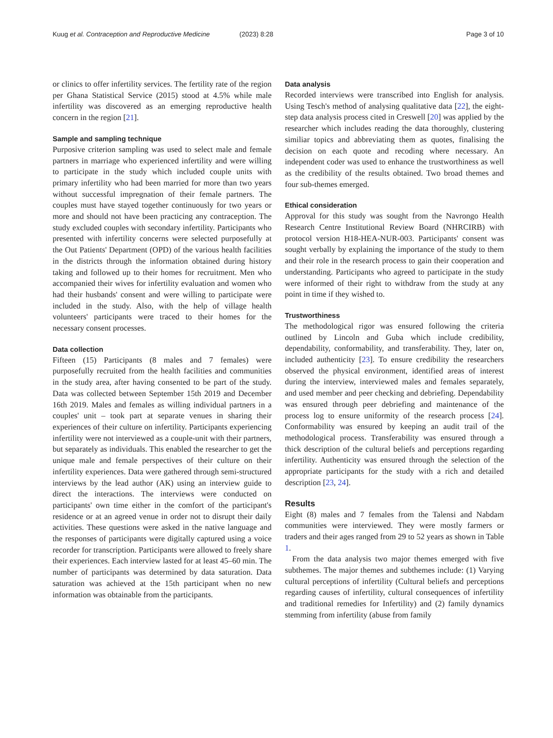Kuug et al. Contraception and Reproductive Medicine (2023) 8:28 Page 3 of 10
or clinics to offer infertility services. The fertility rate of the region per Ghana Statistical Service (2015) stood at 4.5% while male infertility was discovered as an emerging reproductive health concern in the region [21].
Sample and sampling technique
Purposive criterion sampling was used to select male and female partners in marriage who experienced infertility and were willing to participate in the study which included couple units with primary infertility who had been married for more than two years without successful impregnation of their female partners. The couples must have stayed together continuously for two years or more and should not have been practicing any contraception. The study excluded couples with secondary infertility. Participants who presented with infertility concerns were selected purposefully at the Out Patients' Department (OPD) of the various health facilities in the districts through the information obtained during history taking and followed up to their homes for recruitment. Men who accompanied their wives for infertility evaluation and women who had their husbands' consent and were willing to participate were included in the study. Also, with the help of village health volunteers' participants were traced to their homes for the necessary consent processes.
Data collection
Fifteen (15) Participants (8 males and 7 females) were purposefully recruited from the health facilities and communities in the study area, after having consented to be part of the study. Data was collected between September 15th 2019 and December 16th 2019. Males and females as willing individual partners in a couples' unit – took part at separate venues in sharing their experiences of their culture on infertility. Participants experiencing infertility were not interviewed as a couple-unit with their partners, but separately as individuals. This enabled the researcher to get the unique male and female perspectives of their culture on their infertility experiences. Data were gathered through semi-structured interviews by the lead author (AK) using an interview guide to direct the interactions. The interviews were conducted on participants' own time either in the comfort of the participant's residence or at an agreed venue in order not to disrupt their daily activities. These questions were asked in the native language and the responses of participants were digitally captured using a voice recorder for transcription. Participants were allowed to freely share their experiences. Each interview lasted for at least 45–60 min. The number of participants was determined by data saturation. Data saturation was achieved at the 15th participant when no new information was obtainable from the participants.
Data analysis
Recorded interviews were transcribed into English for analysis. Using Tesch's method of analysing qualitative data [22], the eight-step data analysis process cited in Creswell [20] was applied by the researcher which includes reading the data thoroughly, clustering similiar topics and abbreviating them as quotes, finalising the decision on each quote and recoding where necessary. An independent coder was used to enhance the trustworthiness as well as the credibility of the results obtained. Two broad themes and four sub-themes emerged.
Ethical consideration
Approval for this study was sought from the Navrongo Health Research Centre Institutional Review Board (NHRCIRB) with protocol version H18-HEA-NUR-003. Participants' consent was sought verbally by explaining the importance of the study to them and their role in the research process to gain their cooperation and understanding. Participants who agreed to participate in the study were informed of their right to withdraw from the study at any point in time if they wished to.
Trustworthiness
The methodological rigor was ensured following the criteria outlined by Lincoln and Guba which include credibility, dependability, conformability, and transferability. They, later on, included authenticity [23]. To ensure credibility the researchers observed the physical environment, identified areas of interest during the interview, interviewed males and females separately, and used member and peer checking and debriefing. Dependability was ensured through peer debriefing and maintenance of the process log to ensure uniformity of the research process [24]. Conformability was ensured by keeping an audit trail of the methodological process. Transferability was ensured through a thick description of the cultural beliefs and perceptions regarding infertility. Authenticity was ensured through the selection of the appropriate participants for the study with a rich and detailed description [23, 24].
Results
Eight (8) males and 7 females from the Talensi and Nabdam communities were interviewed. They were mostly farmers or traders and their ages ranged from 29 to 52 years as shown in Table 1.
From the data analysis two major themes emerged with five subthemes. The major themes and subthemes include: (1) Varying cultural perceptions of infertility (Cultural beliefs and perceptions regarding causes of infertility, cultural consequences of infertility and traditional remedies for Infertility) and (2) family dynamics stemming from infertility (abuse from family